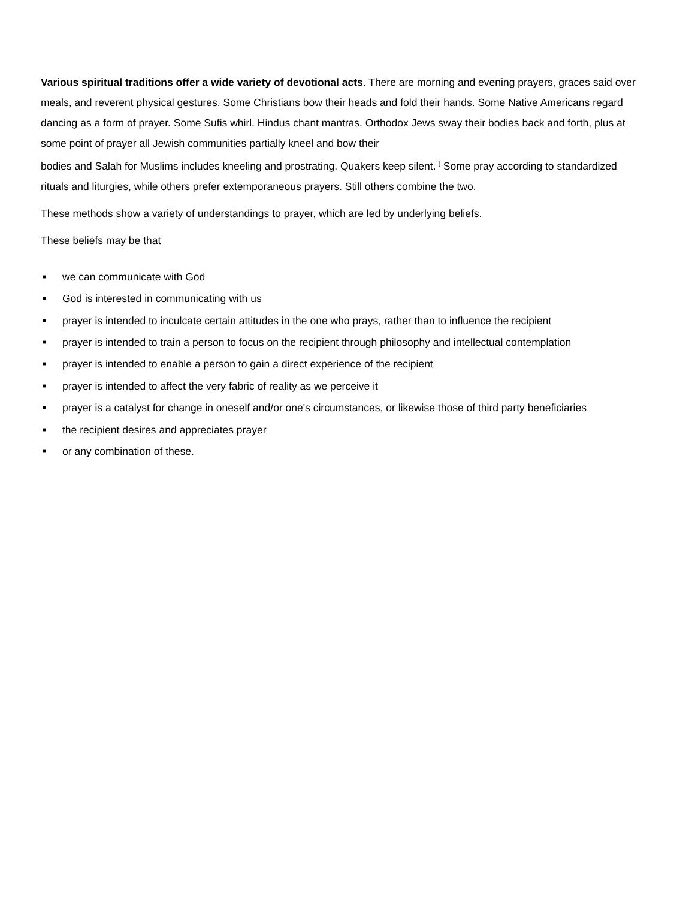Various spiritual traditions offer a wide variety of devotional acts. There are morning and evening prayers, graces said over meals, and reverent physical gestures. Some Christians bow their heads and fold their hands. Some Native Americans regard dancing as a form of prayer. Some Sufis whirl. Hindus chant mantras. Orthodox Jews sway their bodies back and forth, plus at some point of prayer all Jewish communities partially kneel and bow their
bodies and Salah for Muslims includes kneeling and prostrating. Quakers keep silent. <sup>]</sup> Some pray according to standardized rituals and liturgies, while others prefer extemporaneous prayers. Still others combine the two.
These methods show a variety of understandings to prayer, which are led by underlying beliefs.
These beliefs may be that
■ we can communicate with God
■ God is interested in communicating with us
■ prayer is intended to inculcate certain attitudes in the one who prays, rather than to influence the recipient
■ prayer is intended to train a person to focus on the recipient through philosophy and intellectual contemplation
■ prayer is intended to enable a person to gain a direct experience of the recipient
■ prayer is intended to affect the very fabric of reality as we perceive it
■ prayer is a catalyst for change in oneself and/or one's circumstances, or likewise those of third party beneficiaries
■ the recipient desires and appreciates prayer
■ or any combination of these.